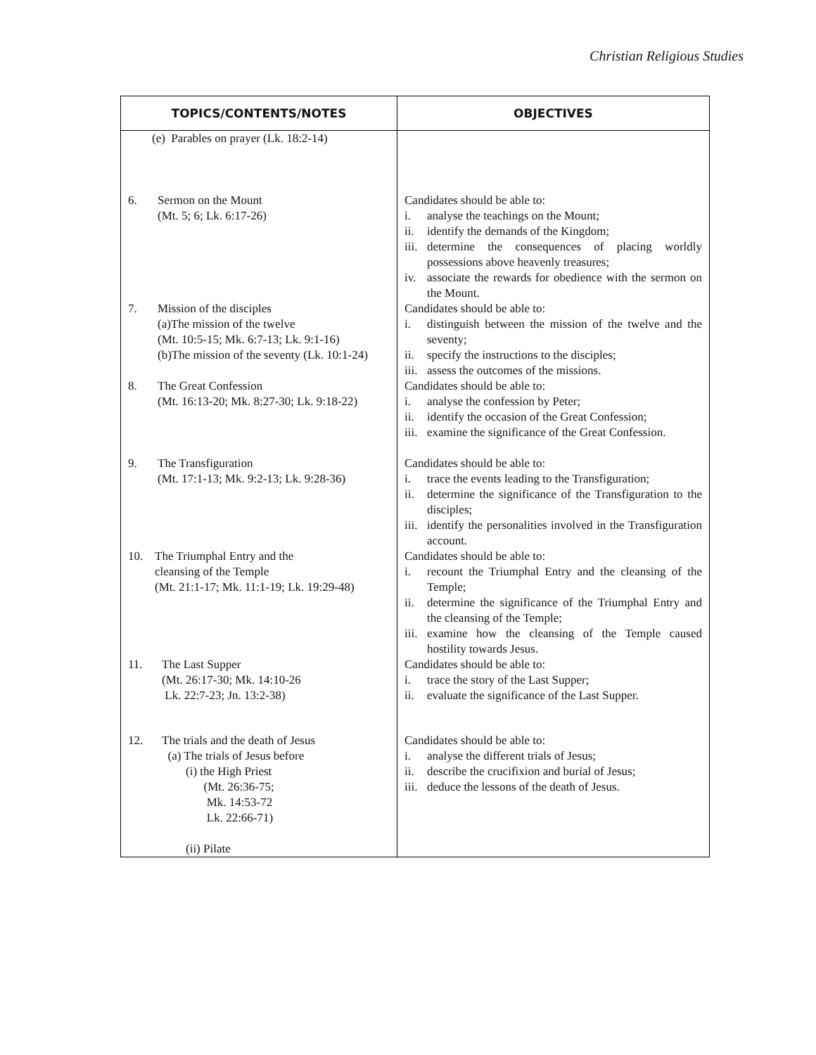Christian Religious Studies
| TOPICS/CONTENTS/NOTES | OBJECTIVES |
| --- | --- |
| (e) Parables on prayer (Lk. 18:2-14) | |
| 6. Sermon on the Mount (Mt. 5; 6; Lk. 6:17-26) | Candidates should be able to: i. analyse the teachings on the Mount; ii. identify the demands of the Kingdom; iii. determine the consequences of placing worldly possessions above heavenly treasures; iv. associate the rewards for obedience with the sermon on the Mount. |
| 7. Mission of the disciples (a)The mission of the twelve (Mt. 10:5-15; Mk. 6:7-13; Lk. 9:1-16) (b)The mission of the seventy (Lk. 10:1-24) | Candidates should be able to: i. distinguish between the mission of the twelve and the seventy; ii. specify the instructions to the disciples; iii. assess the outcomes of the missions. |
| 8. The Great Confession (Mt. 16:13-20; Mk. 8:27-30; Lk. 9:18-22) | Candidates should be able to: i. analyse the confession by Peter; ii. identify the occasion of the Great Confession; iii. examine the significance of the Great Confession. |
| 9. The Transfiguration (Mt. 17:1-13; Mk. 9:2-13; Lk. 9:28-36) | Candidates should be able to: i. trace the events leading to the Transfiguration; ii. determine the significance of the Transfiguration to the disciples; iii. identify the personalities involved in the Transfiguration account. |
| 10. The Triumphal Entry and the cleansing of the Temple (Mt. 21:1-17; Mk. 11:1-19; Lk. 19:29-48) | Candidates should be able to: i. recount the Triumphal Entry and the cleansing of the Temple; ii. determine the significance of the Triumphal Entry and the cleansing of the Temple; iii. examine how the cleansing of the Temple caused hostility towards Jesus. |
| 11. The Last Supper (Mt. 26:17-30; Mk. 14:10-26 Lk. 22:7-23; Jn. 13:2-38) | Candidates should be able to: i. trace the story of the Last Supper; ii. evaluate the significance of the Last Supper. |
| 12. The trials and the death of Jesus (a) The trials of Jesus before (i) the High Priest (Mt. 26:36-75; Mk. 14:53-72 Lk. 22:66-71) (ii) Pilate | Candidates should be able to: i. analyse the different trials of Jesus; ii. describe the crucifixion and burial of Jesus; iii. deduce the lessons of the death of Jesus. |